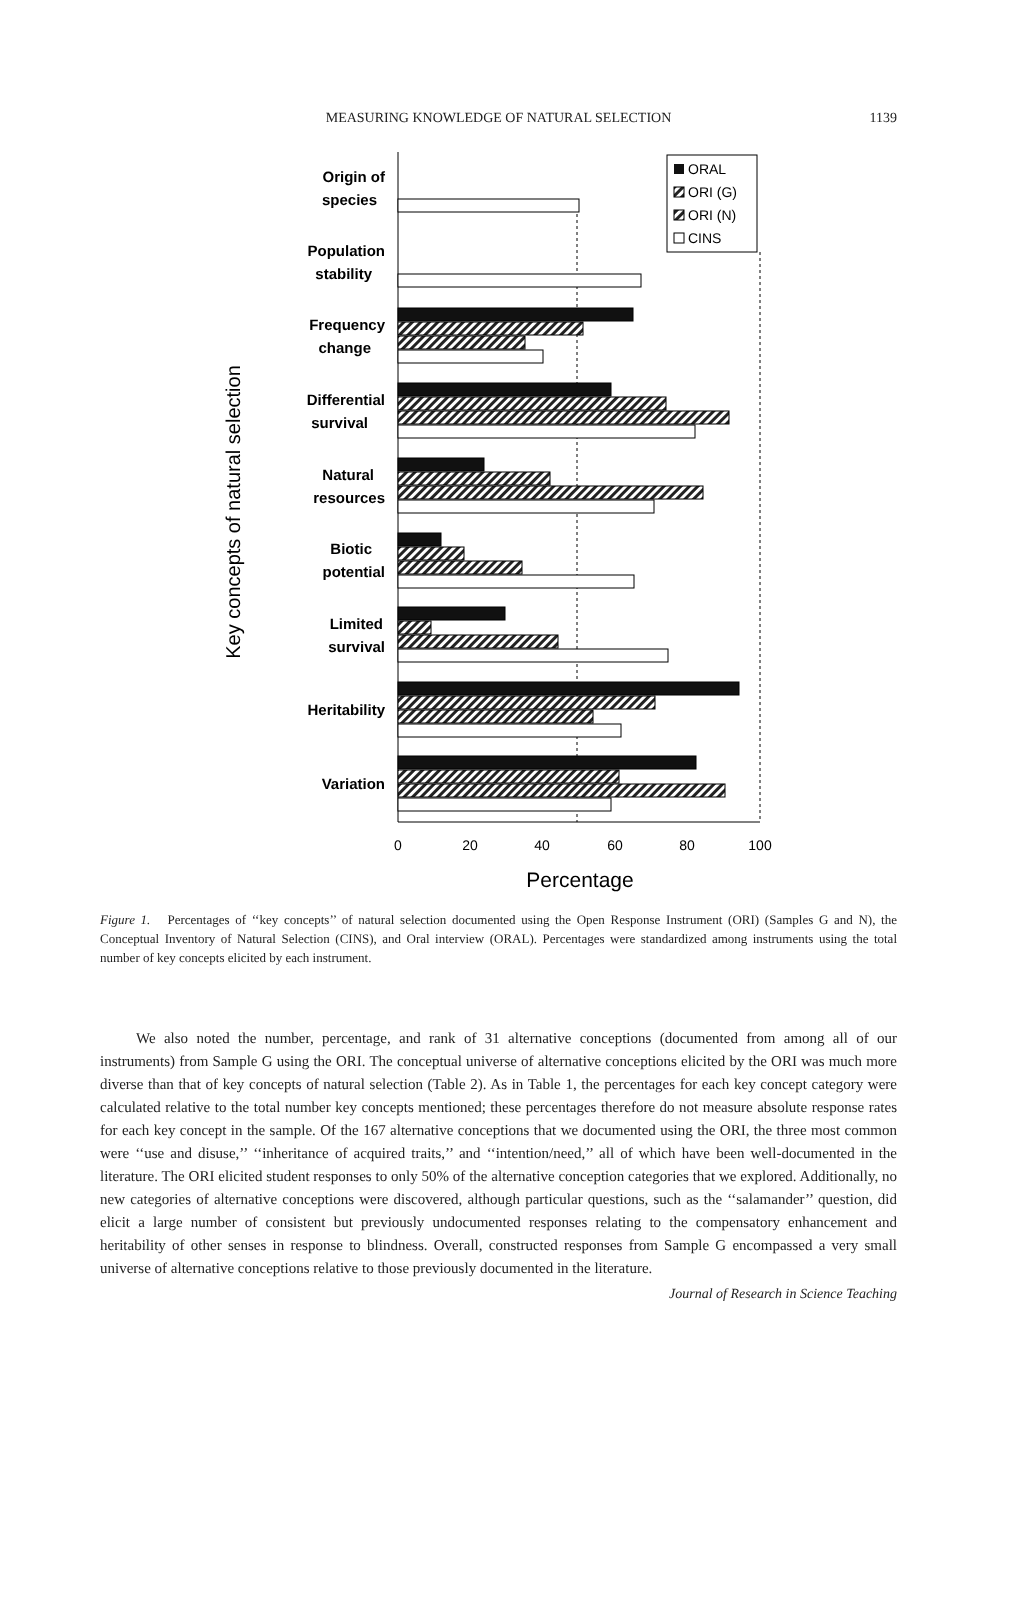MEASURING KNOWLEDGE OF NATURAL SELECTION
1139
Key concepts of natural selection
Origin of
species
Population
stability
Frequency
change
Differential
survival
Natural
resources
Biotic
potential
Limited
survival
Heritability
Variation
ORAL
ORI (G)
ORI (N)
CINS
0
20
40
60
80
100
Percentage
Figure 1. Percentages of ‘‘key concepts’’ of natural selection documented using the Open Response Instrument (ORI) (Samples G and N), the Conceptual Inventory of Natural Selection (CINS), and Oral interview (ORAL). Percentages were standardized among instruments using the total number of key concepts elicited by each instrument.
We also noted the number, percentage, and rank of 31 alternative conceptions (documented from among all of our instruments) from Sample G using the ORI. The conceptual universe of alternative conceptions elicited by the ORI was much more diverse than that of key concepts of natural selection (Table 2). As in Table 1, the percentages for each key concept category were calculated relative to the total number key concepts mentioned; these percentages therefore do not measure absolute response rates for each key concept in the sample. Of the 167 alternative conceptions that we documented using the ORI, the three most common were ‘‘use and disuse,’’ ‘‘inheritance of acquired traits,’’ and ‘‘intention/need,’’ all of which have been well-documented in the literature. The ORI elicited student responses to only 50% of the alternative conception categories that we explored. Additionally, no new categories of alternative conceptions were discovered, although particular questions, such as the ‘‘salamander’’ question, did elicit a large number of consistent but previously undocumented responses relating to the compensatory enhancement and heritability of other senses in response to blindness. Overall, constructed responses from Sample G encompassed a very small universe of alternative conceptions relative to those previously documented in the literature.
Journal of Research in Science Teaching